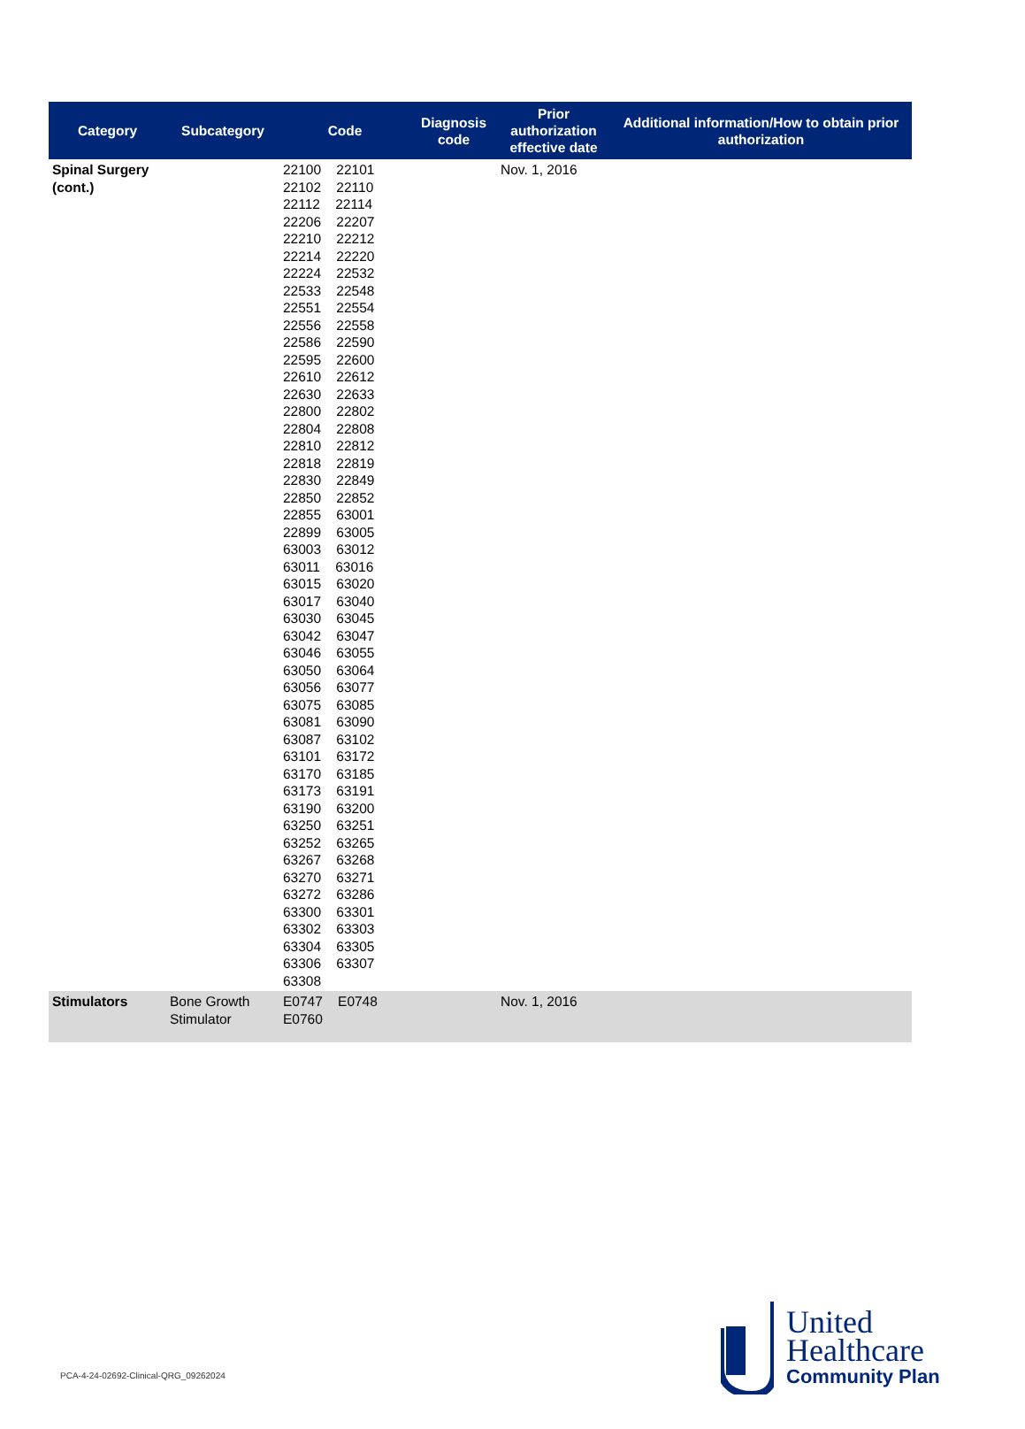| Category | Subcategory | Code | Diagnosis code | Prior authorization effective date | Additional information/How to obtain prior authorization |
| --- | --- | --- | --- | --- | --- |
| Spinal Surgery (cont.) | | 22100 22101 22102 22110 22112 22114 22206 22207 22210 22212 22214 22220 22224 22532 22533 22548 22551 22554 22556 22558 22586 22590 22595 22600 22610 22612 22630 22633 22800 22802 22804 22808 22810 22812 22818 22819 22830 22849 22850 22852 22855 63001 22899 63005 63003 63012 63011 63016 63015 63020 63017 63040 63030 63045 63042 63047 63046 63055 63050 63064 63056 63077 63075 63085 63081 63090 63087 63102 63101 63172 63170 63185 63173 63191 63190 63200 63250 63251 63252 63265 63267 63268 63270 63271 63272 63286 63300 63301 63302 63303 63304 63305 63306 63307 63308 | | Nov. 1, 2016 | |
| Stimulators | Bone Growth Stimulator | E0747 E0748 E0760 | | Nov. 1, 2016 | |
PCA-4-24-02692-Clinical-QRG_09262024
United
Healthcare
Community Plan